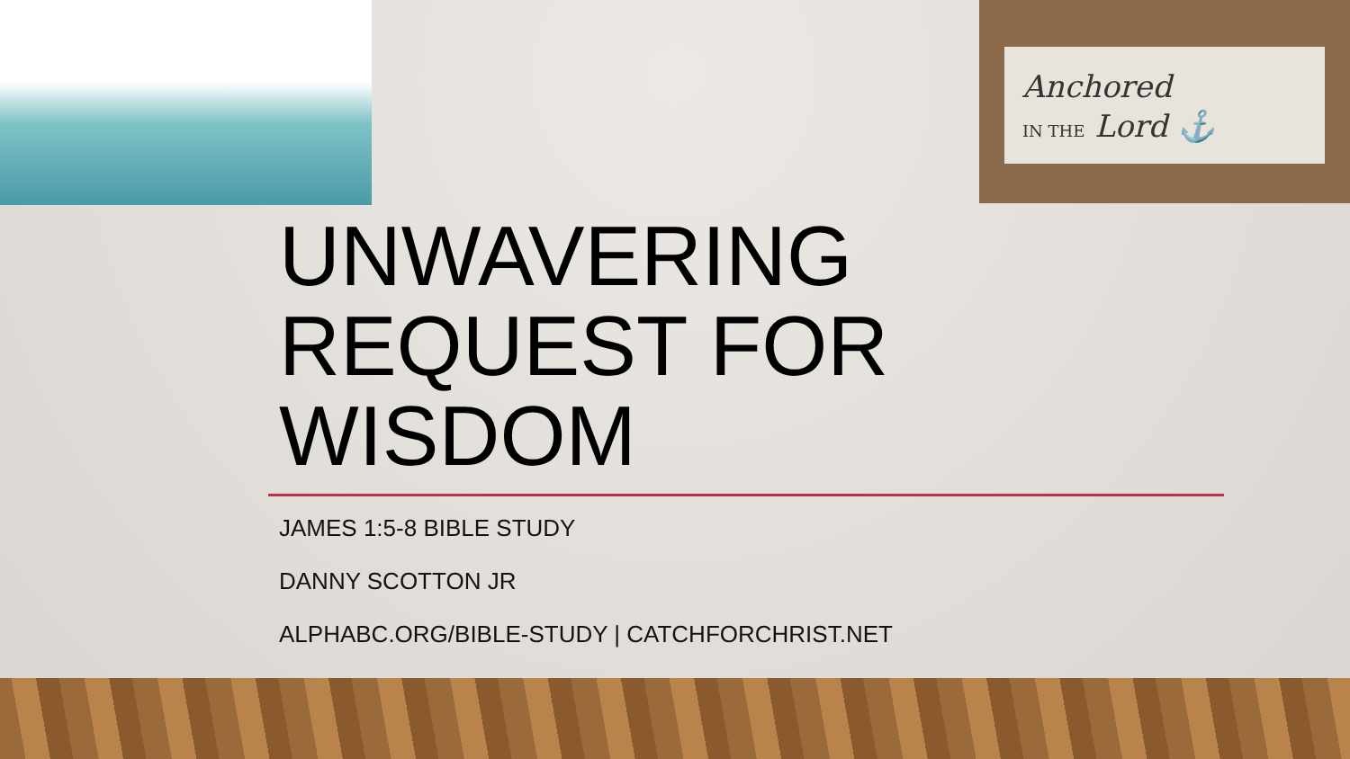Anchored
IN THE Lord ⚓
UNWAVERING REQUEST FOR WISDOM
JAMES 1:5-8 BIBLE STUDY
DANNY SCOTTON JR
ALPHABC.ORG/BIBLE-STUDY | CATCHFORCHRIST.NET